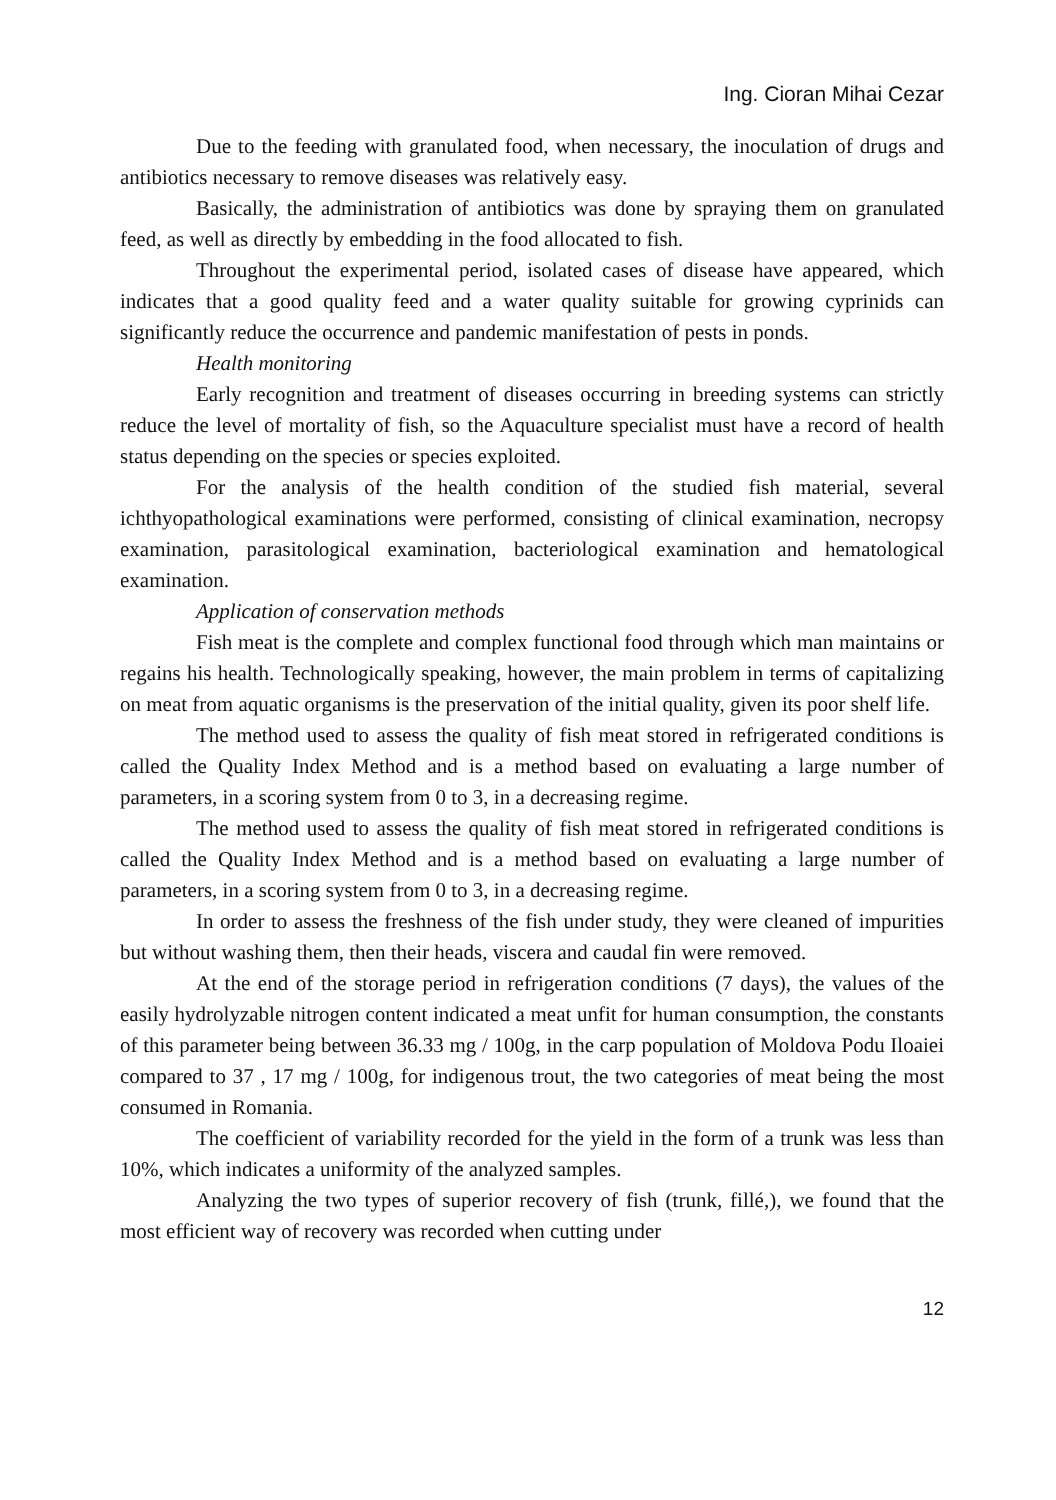Ing. Cioran Mihai Cezar
Due to the feeding with granulated food, when necessary, the inoculation of drugs and antibiotics necessary to remove diseases was relatively easy.
Basically, the administration of antibiotics was done by spraying them on granulated feed, as well as directly by embedding in the food allocated to fish.
Throughout the experimental period, isolated cases of disease have appeared, which indicates that a good quality feed and a water quality suitable for growing cyprinids can significantly reduce the occurrence and pandemic manifestation of pests in ponds.
Health monitoring
Early recognition and treatment of diseases occurring in breeding systems can strictly reduce the level of mortality of fish, so the Aquaculture specialist must have a record of health status depending on the species or species exploited.
For the analysis of the health condition of the studied fish material, several ichthyopathological examinations were performed, consisting of clinical examination, necropsy examination, parasitological examination, bacteriological examination and hematological examination.
Application of conservation methods
Fish meat is the complete and complex functional food through which man maintains or regains his health. Technologically speaking, however, the main problem in terms of capitalizing on meat from aquatic organisms is the preservation of the initial quality, given its poor shelf life.
The method used to assess the quality of fish meat stored in refrigerated conditions is called the Quality Index Method and is a method based on evaluating a large number of parameters, in a scoring system from 0 to 3, in a decreasing regime.
The method used to assess the quality of fish meat stored in refrigerated conditions is called the Quality Index Method and is a method based on evaluating a large number of parameters, in a scoring system from 0 to 3, in a decreasing regime.
In order to assess the freshness of the fish under study, they were cleaned of impurities but without washing them, then their heads, viscera and caudal fin were removed.
At the end of the storage period in refrigeration conditions (7 days), the values of the easily hydrolyzable nitrogen content indicated a meat unfit for human consumption, the constants of this parameter being between 36.33 mg / 100g, in the carp population of Moldova Podu Iloaiei compared to 37 , 17 mg / 100g, for indigenous trout, the two categories of meat being the most consumed in Romania.
The coefficient of variability recorded for the yield in the form of a trunk was less than 10%, which indicates a uniformity of the analyzed samples.
Analyzing the two types of superior recovery of fish (trunk, fillé,), we found that the most efficient way of recovery was recorded when cutting under
12